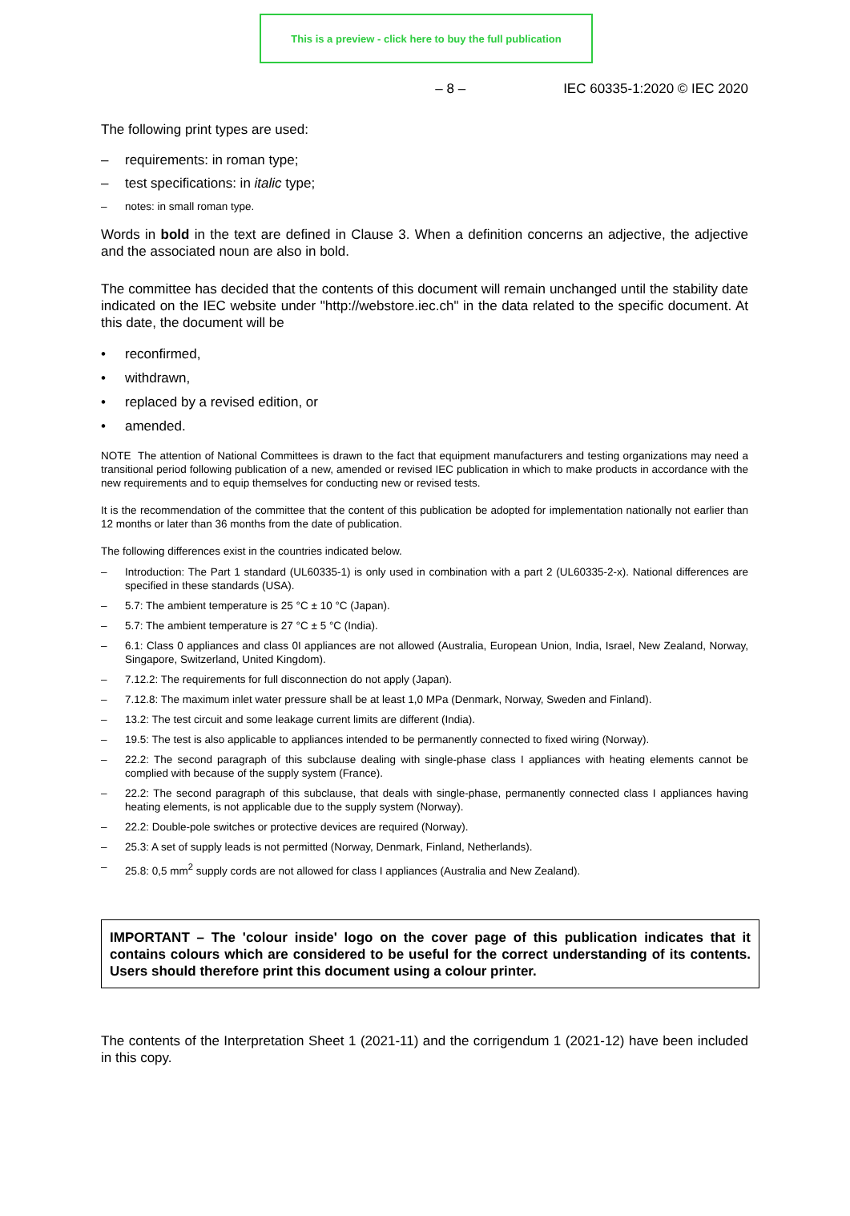This is a preview - click here to buy the full publication
– 8 – IEC 60335-1:2020 © IEC 2020
The following print types are used:
– requirements: in roman type;
– test specifications: in italic type;
– notes: in small roman type.
Words in bold in the text are defined in Clause 3. When a definition concerns an adjective, the adjective and the associated noun are also in bold.
The committee has decided that the contents of this document will remain unchanged until the stability date indicated on the IEC website under "http://webstore.iec.ch" in the data related to the specific document. At this date, the document will be
• reconfirmed,
• withdrawn,
• replaced by a revised edition, or
• amended.
NOTE The attention of National Committees is drawn to the fact that equipment manufacturers and testing organizations may need a transitional period following publication of a new, amended or revised IEC publication in which to make products in accordance with the new requirements and to equip themselves for conducting new or revised tests.
It is the recommendation of the committee that the content of this publication be adopted for implementation nationally not earlier than 12 months or later than 36 months from the date of publication.
The following differences exist in the countries indicated below.
– Introduction: The Part 1 standard (UL60335-1) is only used in combination with a part 2 (UL60335-2-x). National differences are specified in these standards (USA).
– 5.7: The ambient temperature is 25 °C ± 10 °C (Japan).
– 5.7: The ambient temperature is 27 °C ± 5 °C (India).
– 6.1: Class 0 appliances and class 0I appliances are not allowed (Australia, European Union, India, Israel, New Zealand, Norway, Singapore, Switzerland, United Kingdom).
– 7.12.2: The requirements for full disconnection do not apply (Japan).
– 7.12.8: The maximum inlet water pressure shall be at least 1,0 MPa (Denmark, Norway, Sweden and Finland).
– 13.2: The test circuit and some leakage current limits are different (India).
– 19.5: The test is also applicable to appliances intended to be permanently connected to fixed wiring (Norway).
– 22.2: The second paragraph of this subclause dealing with single-phase class I appliances with heating elements cannot be complied with because of the supply system (France).
– 22.2: The second paragraph of this subclause, that deals with single-phase, permanently connected class I appliances having heating elements, is not applicable due to the supply system (Norway).
– 22.2: Double-pole switches or protective devices are required (Norway).
– 25.3: A set of supply leads is not permitted (Norway, Denmark, Finland, Netherlands).
– 25.8: 0,5 mm<sup>2</sup> supply cords are not allowed for class I appliances (Australia and New Zealand).
IMPORTANT – The 'colour inside' logo on the cover page of this publication indicates that it contains colours which are considered to be useful for the correct understanding of its contents. Users should therefore print this document using a colour printer.
The contents of the Interpretation Sheet 1 (2021-11) and the corrigendum 1 (2021-12) have been included in this copy.